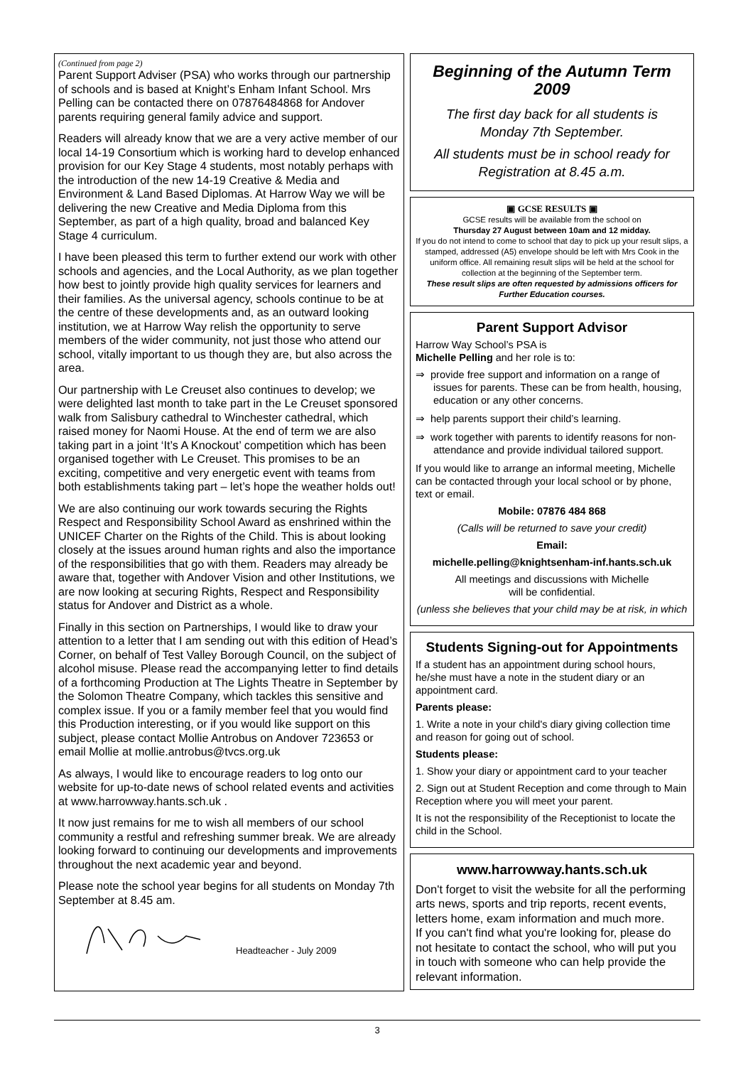(Continued from page 2)
Parent Support Adviser (PSA) who works through our partnership of schools and is based at Knight’s Enham Infant School. Mrs Pelling can be contacted there on 07876484868 for Andover parents requiring general family advice and support.
Readers will already know that we are a very active member of our local 14-19 Consortium which is working hard to develop enhanced provision for our Key Stage 4 students, most notably perhaps with the introduction of the new 14-19 Creative & Media and Environment & Land Based Diplomas. At Harrow Way we will be delivering the new Creative and Media Diploma from this September, as part of a high quality, broad and balanced Key Stage 4 curriculum.
I have been pleased this term to further extend our work with other schools and agencies, and the Local Authority, as we plan together how best to jointly provide high quality services for learners and their families. As the universal agency, schools continue to be at the centre of these developments and, as an outward looking institution, we at Harrow Way relish the opportunity to serve members of the wider community, not just those who attend our school, vitally important to us though they are, but also across the area.
Our partnership with Le Creuset also continues to develop; we were delighted last month to take part in the Le Creuset sponsored walk from Salisbury cathedral to Winchester cathedral, which raised money for Naomi House. At the end of term we are also taking part in a joint ‘It’s A Knockout’ competition which has been organised together with Le Creuset. This promises to be an exciting, competitive and very energetic event with teams from both establishments taking part – let’s hope the weather holds out!
We are also continuing our work towards securing the Rights Respect and Responsibility School Award as enshrined within the UNICEF Charter on the Rights of the Child. This is about looking closely at the issues around human rights and also the importance of the responsibilities that go with them. Readers may already be aware that, together with Andover Vision and other Institutions, we are now looking at securing Rights, Respect and Responsibility status for Andover and District as a whole.
Finally in this section on Partnerships, I would like to draw your attention to a letter that I am sending out with this edition of Head’s Corner, on behalf of Test Valley Borough Council, on the subject of alcohol misuse. Please read the accompanying letter to find details of a forthcoming Production at The Lights Theatre in September by the Solomon Theatre Company, which tackles this sensitive and complex issue. If you or a family member feel that you would find this Production interesting, or if you would like support on this subject, please contact Mollie Antrobus on Andover 723653 or email Mollie at mollie.antrobus@tvcs.org.uk
As always, I would like to encourage readers to log onto our website for up-to-date news of school related events and activities at www.harrowway.hants.sch.uk .
It now just remains for me to wish all members of our school community a restful and refreshing summer break. We are already looking forward to continuing our developments and improvements throughout the next academic year and beyond.
Please note the school year begins for all students on Monday 7th September at 8.45 am.
Headteacher - July 2009
Beginning of the Autumn Term 2009
The first day back for all students is
Monday 7th September.
All students must be in school ready for
Registration at 8.45 a.m.
▣ GCSE RESULTS ▣
GCSE results will be available from the school on
Thursday 27 August between 10am and 12 midday.
If you do not intend to come to school that day to pick up your result slips, a stamped, addressed (A5) envelope should be left with Mrs Cook in the uniform office. All remaining result slips will be held at the school for collection at the beginning of the September term.
These result slips are often requested by admissions officers for Further Education courses.
Parent Support Advisor
Harrow Way School’s PSA is
Michelle Pelling and her role is to:
⇒ provide free support and information on a range of issues for parents. These can be from health, housing, education or any other concerns.
⇒ help parents support their child’s learning.
⇒ work together with parents to identify reasons for non-attendance and provide individual tailored support.
If you would like to arrange an informal meeting, Michelle can be contacted through your local school or by phone, text or email.
Mobile: 07876 484 868
(Calls will be returned to save your credit)
Email:
michelle.pelling@knightsenham-inf.hants.sch.uk
All meetings and discussions with Michelle
will be confidential.
(unless she believes that your child may be at risk, in which
Students Signing-out for Appointments
If a student has an appointment during school hours, he/she must have a note in the student diary or an appointment card.
Parents please:
1. Write a note in your child's diary giving collection time and reason for going out of school.
Students please:
1. Show your diary or appointment card to your teacher
2. Sign out at Student Reception and come through to Main Reception where you will meet your parent.
It is not the responsibility of the Receptionist to locate the child in the School.
www.harrowway.hants.sch.uk
Don't forget to visit the website for all the performing arts news, sports and trip reports, recent events, letters home, exam information and much more.
If you can't find what you're looking for, please do not hesitate to contact the school, who will put you in touch with someone who can help provide the relevant information.
3